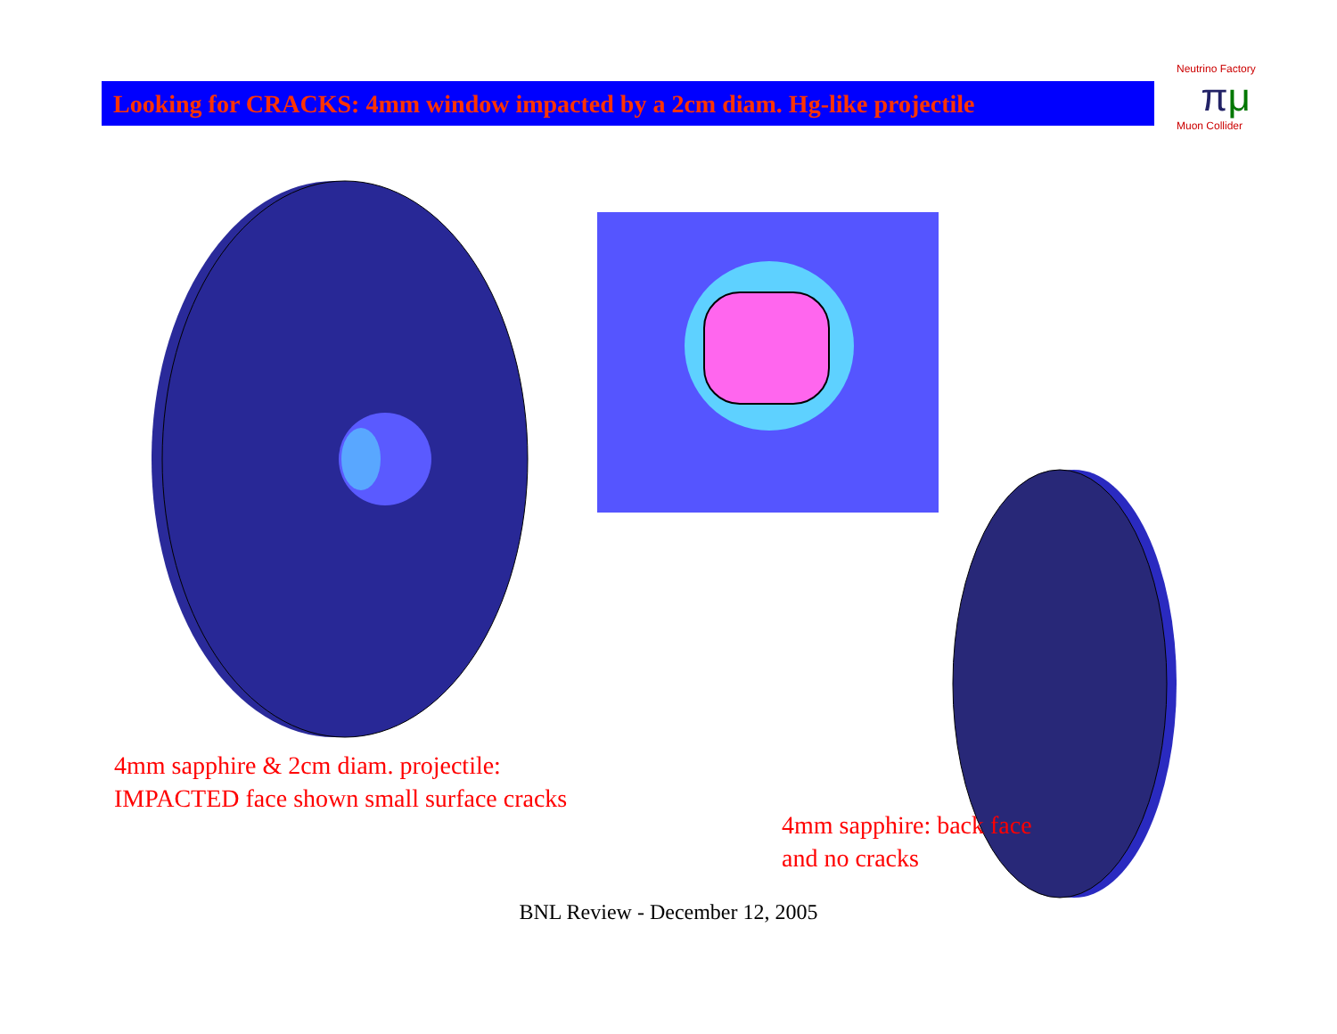Looking for CRACKS: 4mm window impacted by a 2cm diam. Hg-like projectile
Neutrino Factory
πμ
Muon Collider
4mm sapphire & 2cm diam. projectile:
IMPACTED face shown small surface cracks
4mm sapphire: back face
and no cracks
BNL Review - December 12, 2005